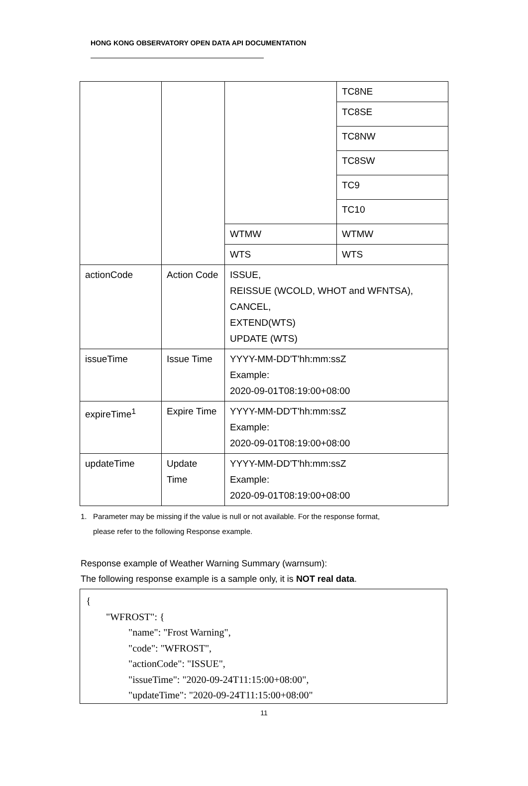HONG KONG OBSERVATORY OPEN DATA API DOCUMENTATION
| | | | TC8NE |
| | | | TC8SE |
| | | | TC8NW |
| | | | TC8SW |
| | | | TC9 |
| | | | TC10 |
| | | WTMW | WTMW |
| | | WTS | WTS |
| actionCode | Action Code | ISSUE, REISSUE (WCOLD, WHOT and WFNTSA), CANCEL, EXTEND(WTS) UPDATE (WTS) | |
| issueTime | Issue Time | YYYY-MM-DD'T'hh:mm:ssZ Example: 2020-09-01T08:19:00+08:00 | |
| expireTime<sup>1</sup> | Expire Time | YYYY-MM-DD'T'hh:mm:ssZ Example: 2020-09-01T08:19:00+08:00 | |
| updateTime | Update Time | YYYY-MM-DD'T'hh:mm:ssZ Example: 2020-09-01T08:19:00+08:00 | |
1. Parameter may be missing if the value is null or not available. For the response format,
please refer to the following Response example.
Response example of Weather Warning Summary (warnsum):
The following response example is a sample only, it is NOT real data.
{
"WFROST": {
"name": "Frost Warning",
"code": "WFROST",
"actionCode": "ISSUE",
"issueTime": "2020-09-24T11:15:00+08:00",
"updateTime": "2020-09-24T11:15:00+08:00"
11